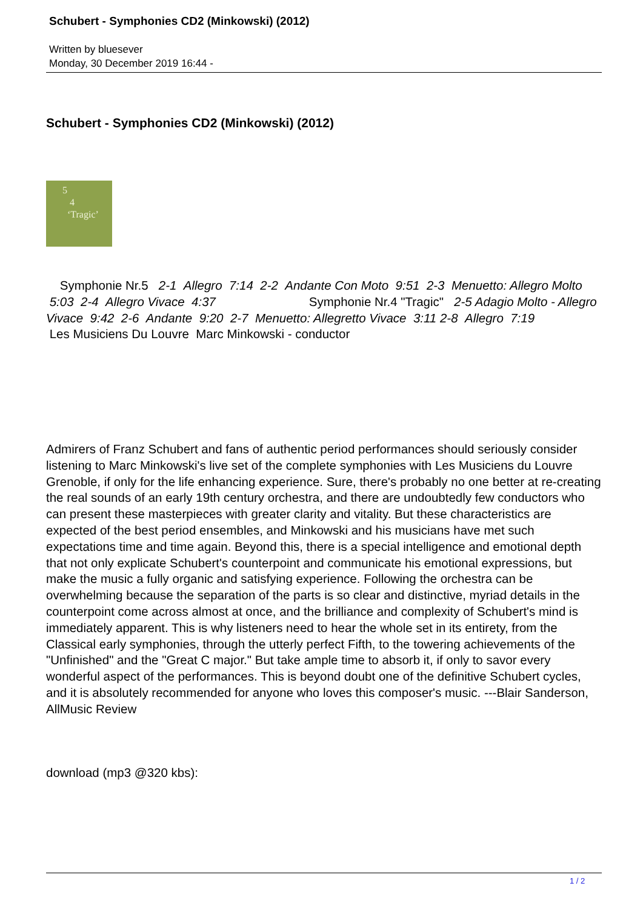Schubert - Symphonies CD2 (Minkowski) (2012)
Written by bluesever
Monday, 30 December 2019 16:44 -
Schubert - Symphonies CD2 (Minkowski) (2012)
5
4
‘Tragic’
Symphonie Nr.5 2-1 Allegro 7:14 2-2 Andante Con Moto 9:51 2-3 Menuetto: Allegro Molto 5:03 2-4 Allegro Vivace 4:37 Symphonie Nr.4 "Tragic" 2-5 Adagio Molto - Allegro Vivace 9:42 2-6 Andante 9:20 2-7 Menuetto: Allegretto Vivace 3:11 2-8 Allegro 7:19
Les Musiciens Du Louvre Marc Minkowski - conductor
Admirers of Franz Schubert and fans of authentic period performances should seriously consider listening to Marc Minkowski's live set of the complete symphonies with Les Musiciens du Louvre Grenoble, if only for the life enhancing experience. Sure, there's probably no one better at re-creating the real sounds of an early 19th century orchestra, and there are undoubtedly few conductors who can present these masterpieces with greater clarity and vitality. But these characteristics are expected of the best period ensembles, and Minkowski and his musicians have met such expectations time and time again. Beyond this, there is a special intelligence and emotional depth that not only explicate Schubert's counterpoint and communicate his emotional expressions, but make the music a fully organic and satisfying experience. Following the orchestra can be overwhelming because the separation of the parts is so clear and distinctive, myriad details in the counterpoint come across almost at once, and the brilliance and complexity of Schubert's mind is immediately apparent. This is why listeners need to hear the whole set in its entirety, from the Classical early symphonies, through the utterly perfect Fifth, to the towering achievements of the "Unfinished" and the "Great C major." But take ample time to absorb it, if only to savor every wonderful aspect of the performances. This is beyond doubt one of the definitive Schubert cycles, and it is absolutely recommended for anyone who loves this composer's music. ---Blair Sanderson, AllMusic Review
download (mp3 @320 kbs):
1 / 2